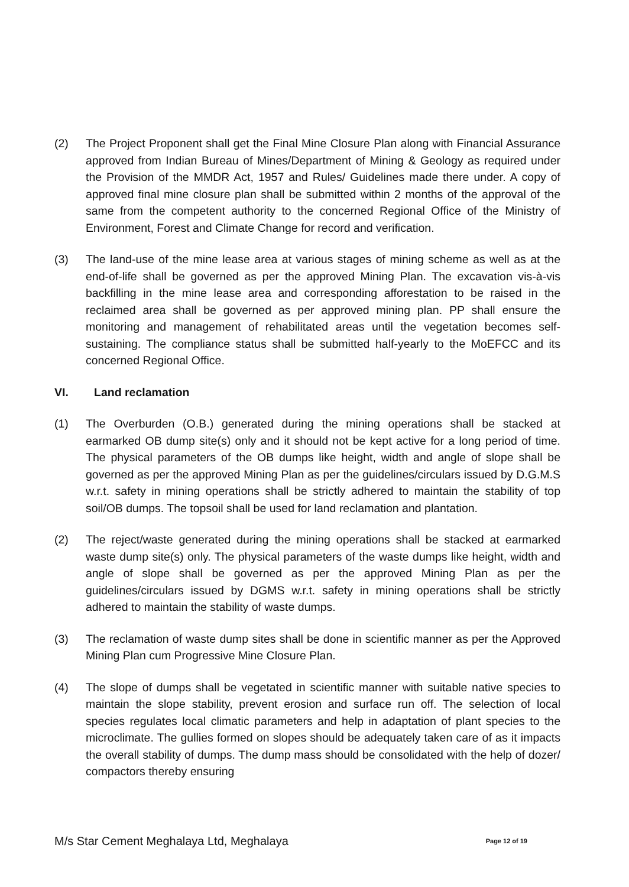(2) The Project Proponent shall get the Final Mine Closure Plan along with Financial Assurance approved from Indian Bureau of Mines/Department of Mining & Geology as required under the Provision of the MMDR Act, 1957 and Rules/ Guidelines made there under. A copy of approved final mine closure plan shall be submitted within 2 months of the approval of the same from the competent authority to the concerned Regional Office of the Ministry of Environment, Forest and Climate Change for record and verification.
(3) The land-use of the mine lease area at various stages of mining scheme as well as at the end-of-life shall be governed as per the approved Mining Plan. The excavation vis-à-vis backfilling in the mine lease area and corresponding afforestation to be raised in the reclaimed area shall be governed as per approved mining plan. PP shall ensure the monitoring and management of rehabilitated areas until the vegetation becomes self-sustaining. The compliance status shall be submitted half-yearly to the MoEFCC and its concerned Regional Office.
VI. Land reclamation
(1) The Overburden (O.B.) generated during the mining operations shall be stacked at earmarked OB dump site(s) only and it should not be kept active for a long period of time. The physical parameters of the OB dumps like height, width and angle of slope shall be governed as per the approved Mining Plan as per the guidelines/circulars issued by D.G.M.S w.r.t. safety in mining operations shall be strictly adhered to maintain the stability of top soil/OB dumps. The topsoil shall be used for land reclamation and plantation.
(2) The reject/waste generated during the mining operations shall be stacked at earmarked waste dump site(s) only. The physical parameters of the waste dumps like height, width and angle of slope shall be governed as per the approved Mining Plan as per the guidelines/circulars issued by DGMS w.r.t. safety in mining operations shall be strictly adhered to maintain the stability of waste dumps.
(3) The reclamation of waste dump sites shall be done in scientific manner as per the Approved Mining Plan cum Progressive Mine Closure Plan.
(4) The slope of dumps shall be vegetated in scientific manner with suitable native species to maintain the slope stability, prevent erosion and surface run off. The selection of local species regulates local climatic parameters and help in adaptation of plant species to the microclimate. The gullies formed on slopes should be adequately taken care of as it impacts the overall stability of dumps. The dump mass should be consolidated with the help of dozer/ compactors thereby ensuring
M/s Star Cement Meghalaya Ltd, Meghalaya Page 12 of 19